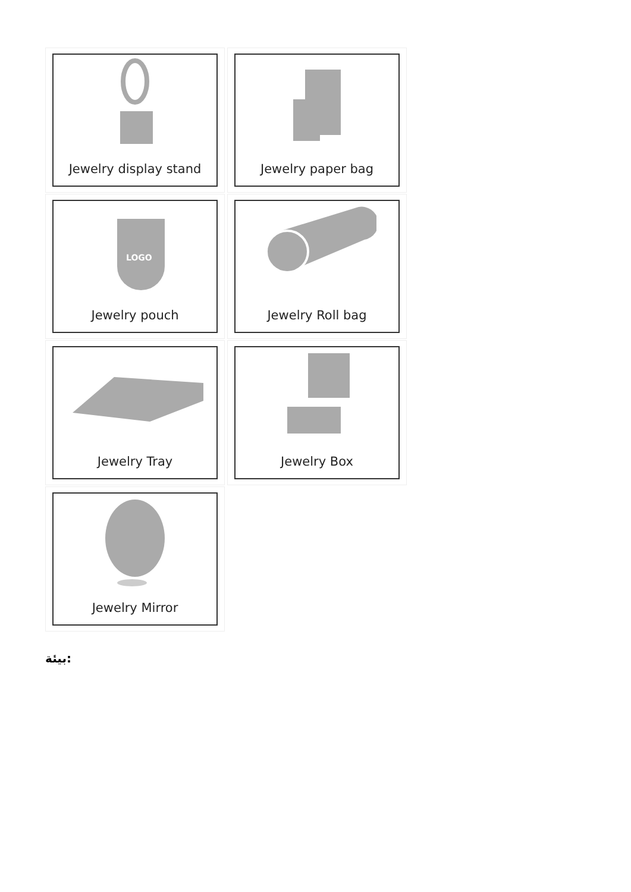Jewelry display stand
Jewelry paper bag
LOGO
Jewelry pouch
Jewelry Roll bag
Jewelry Tray
Jewelry Box
Jewelry Mirror
بيئة: